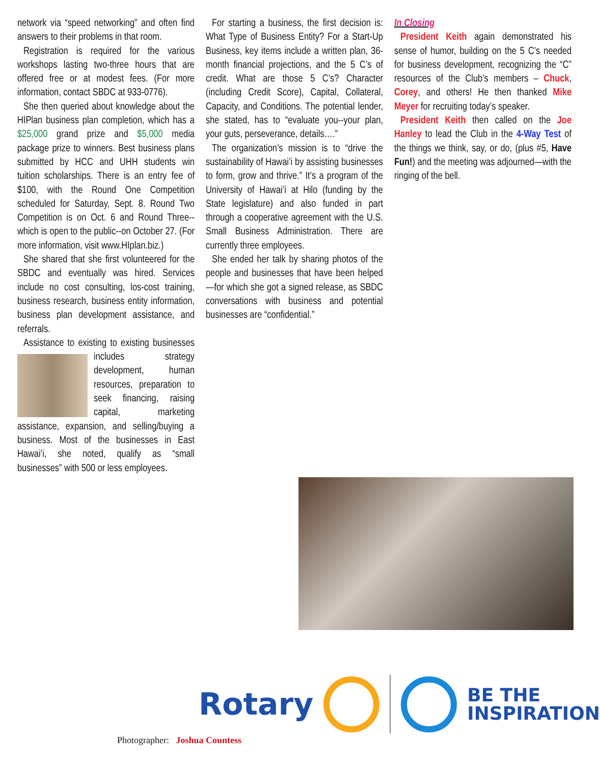network via “speed networking” and often find answers to their problems in that room.
Registration is required for the various workshops lasting two-three hours that are offered free or at modest fees. (For more information, contact SBDC at 933-0776).
She then queried about knowledge about the HIPlan business plan completion, which has a $25,000 grand prize and $5,000 media package prize to winners. Best business plans submitted by HCC and UHH students win tuition scholarships. There is an entry fee of $100, with the Round One Competition scheduled for Saturday, Sept. 8. Round Two Competition is on Oct. 6 and Round Three--which is open to the public--on October 27. (For more information, visit www.HIplan.biz.)
She shared that she first volunteered for the SBDC and eventually was hired. Services include no cost consulting, los-cost training, business research, business entity information, business plan development assistance, and referrals.
Assistance to existing to existing businesses includes strategy development, human resources, preparation to seek financing, raising capital, marketing assistance, expansion, and selling/buying a business. Most of the businesses in East Hawai’i, she noted, qualify as “small businesses” with 500 or less employees.
For starting a business, the first decision is: What Type of Business Entity? For a Start-Up Business, key items include a written plan, 36-month financial projections, and the 5 C’s of credit. What are those 5 C’s? Character (including Credit Score), Capital, Collateral, Capacity, and Conditions. The potential lender, she stated, has to “evaluate you--your plan, your guts, perseverance, details….”
The organization’s mission is to “drive the sustainability of Hawai’i by assisting businesses to form, grow and thrive.” It’s a program of the University of Hawai’i at Hilo (funding by the State legislature) and also funded in part through a cooperative agreement with the U.S. Small Business Administration. There are currently three employees.
She ended her talk by sharing photos of the people and businesses that have been helped—for which she got a signed release, as SBDC conversations with business and potential businesses are “confidential.”
In Closing
President Keith again demonstrated his sense of humor, building on the 5 C’s needed for business development, recognizing the “C” resources of the Club’s members – Chuck, Corey, and others! He then thanked Mike Meyer for recruiting today’s speaker.
President Keith then called on the Joe Hanley to lead the Club in the 4-Way Test of the things we think, say, or do, (plus #5, Have Fun!) and the meeting was adjourned—with the ringing of the bell.
Rotary
BE THE
INSPIRATION
Photographer: Joshua Countess